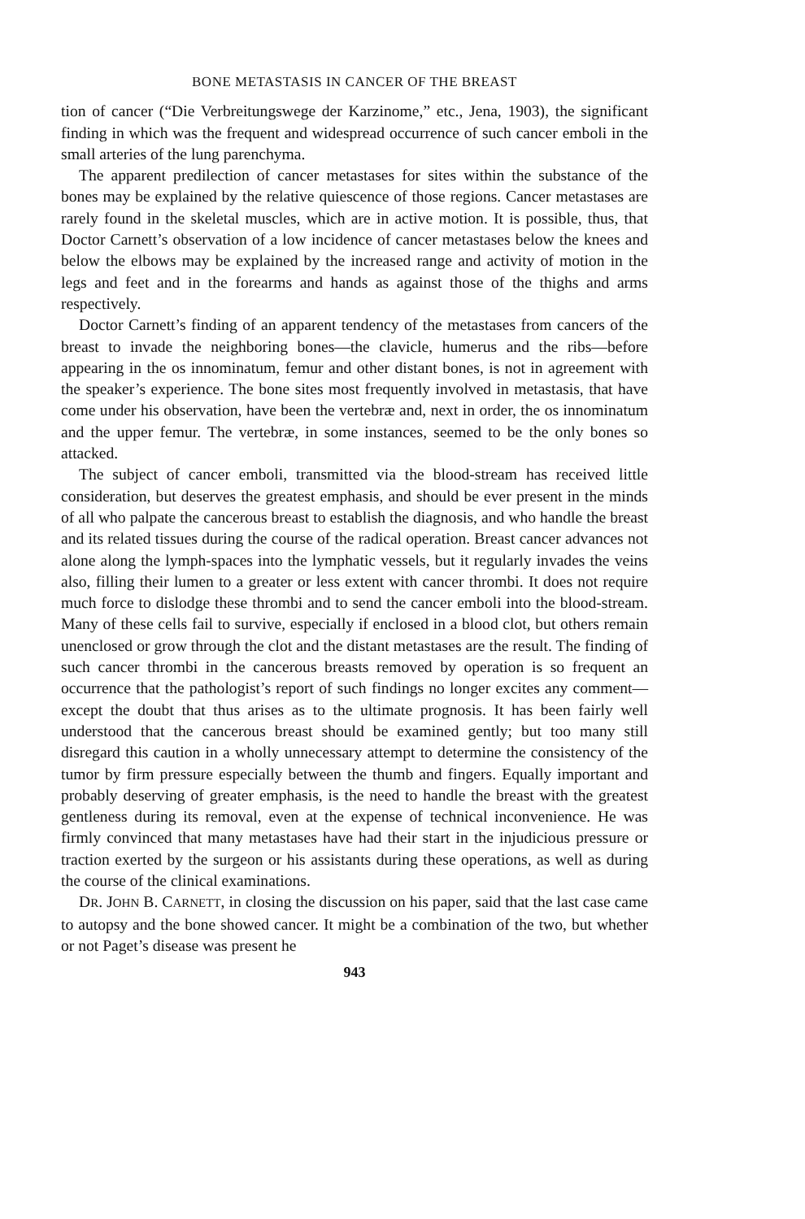BONE METASTASIS IN CANCER OF THE BREAST
tion of cancer (“Die Verbreitungswege der Karzinome,” etc., Jena, 1903), the significant finding in which was the frequent and widespread occurrence of such cancer emboli in the small arteries of the lung parenchyma.
The apparent predilection of cancer metastases for sites within the substance of the bones may be explained by the relative quiescence of those regions. Cancer metastases are rarely found in the skeletal muscles, which are in active motion. It is possible, thus, that Doctor Carnett’s observation of a low incidence of cancer metastases below the knees and below the elbows may be explained by the increased range and activity of motion in the legs and feet and in the forearms and hands as against those of the thighs and arms respectively.
Doctor Carnett’s finding of an apparent tendency of the metastases from cancers of the breast to invade the neighboring bones—the clavicle, humerus and the ribs—before appearing in the os innominatum, femur and other distant bones, is not in agreement with the speaker’s experience. The bone sites most frequently involved in metastasis, that have come under his observation, have been the vertebræ and, next in order, the os innominatum and the upper femur. The vertebræ, in some instances, seemed to be the only bones so attacked.
The subject of cancer emboli, transmitted via the blood-stream has received little consideration, but deserves the greatest emphasis, and should be ever present in the minds of all who palpate the cancerous breast to establish the diagnosis, and who handle the breast and its related tissues during the course of the radical operation. Breast cancer advances not alone along the lymph-spaces into the lymphatic vessels, but it regularly invades the veins also, filling their lumen to a greater or less extent with cancer thrombi. It does not require much force to dislodge these thrombi and to send the cancer emboli into the blood-stream. Many of these cells fail to survive, especially if enclosed in a blood clot, but others remain unenclosed or grow through the clot and the distant metastases are the result. The finding of such cancer thrombi in the cancerous breasts removed by operation is so frequent an occurrence that the pathologist’s report of such findings no longer excites any comment—except the doubt that thus arises as to the ultimate prognosis. It has been fairly well understood that the cancerous breast should be examined gently; but too many still disregard this caution in a wholly unnecessary attempt to determine the consistency of the tumor by firm pressure especially between the thumb and fingers. Equally important and probably deserving of greater emphasis, is the need to handle the breast with the greatest gentleness during its removal, even at the expense of technical inconvenience. He was firmly convinced that many metastases have had their start in the injudicious pressure or traction exerted by the surgeon or his assistants during these operations, as well as during the course of the clinical examinations.
DR. JOHN B. CARNETT, in closing the discussion on his paper, said that the last case came to autopsy and the bone showed cancer. It might be a combination of the two, but whether or not Paget’s disease was present he
943